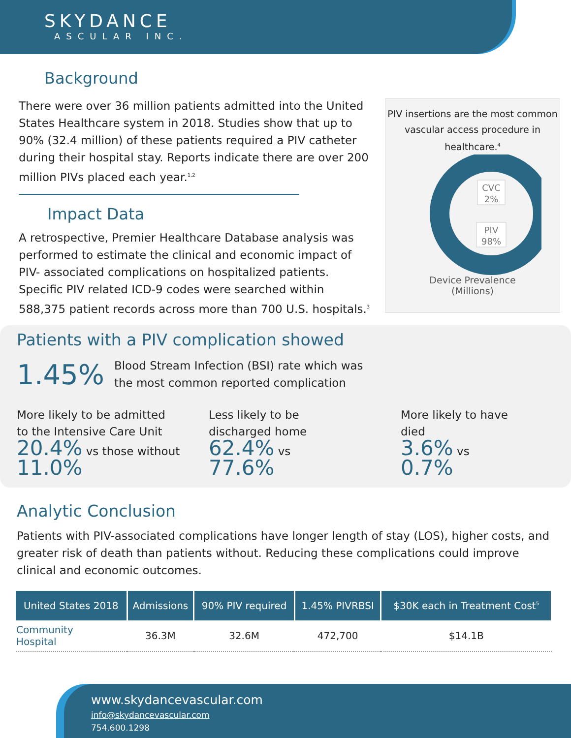SKYDANCE
ASCULAR INC.
Background
There were over 36 million patients admitted into the United States Healthcare system in 2018. Studies show that up to 90% (32.4 million) of these patients required a PIV catheter during their hospital stay. Reports indicate there are over 200 million PIVs placed each year.<sup>1,2</sup>
Impact Data
A retrospective, Premier Healthcare Database analysis was performed to estimate the clinical and economic impact of PIV- associated complications on hospitalized patients. Specific PIV related ICD-9 codes were searched within 588,375 patient records across more than 700 U.S. hospitals.<sup>3</sup>
PIV insertions are the most common vascular access procedure in healthcare.<sup>4</sup>
CVC
2%
PIV
98%
Device Prevalence
(Millions)
Patients with a PIV complication showed
1.45%
Blood Stream Infection (BSI) rate which was
the most common reported complication
More likely to be admitted
to the Intensive Care Unit
20.4% vs those without
11.0%
Less likely to be
discharged home
62.4% vs
77.6%
More likely to have
died
3.6% vs
0.7%
Analytic Conclusion
Patients with PIV-associated complications have longer length of stay (LOS), higher costs, and greater risk of death than patients without. Reducing these complications could improve clinical and economic outcomes.
| United States 2018 | Admissions | 90% PIV required | 1.45% PIVRBSI | $30K each in Treatment Cost<sup>5</sup> |
| --- | --- | --- | --- | --- |
| Community Hospital | 36.3M | 32.6M | 472,700 | $14.1B |
www.skydancevascular.com
info@skydancevascular.com
754.600.1298